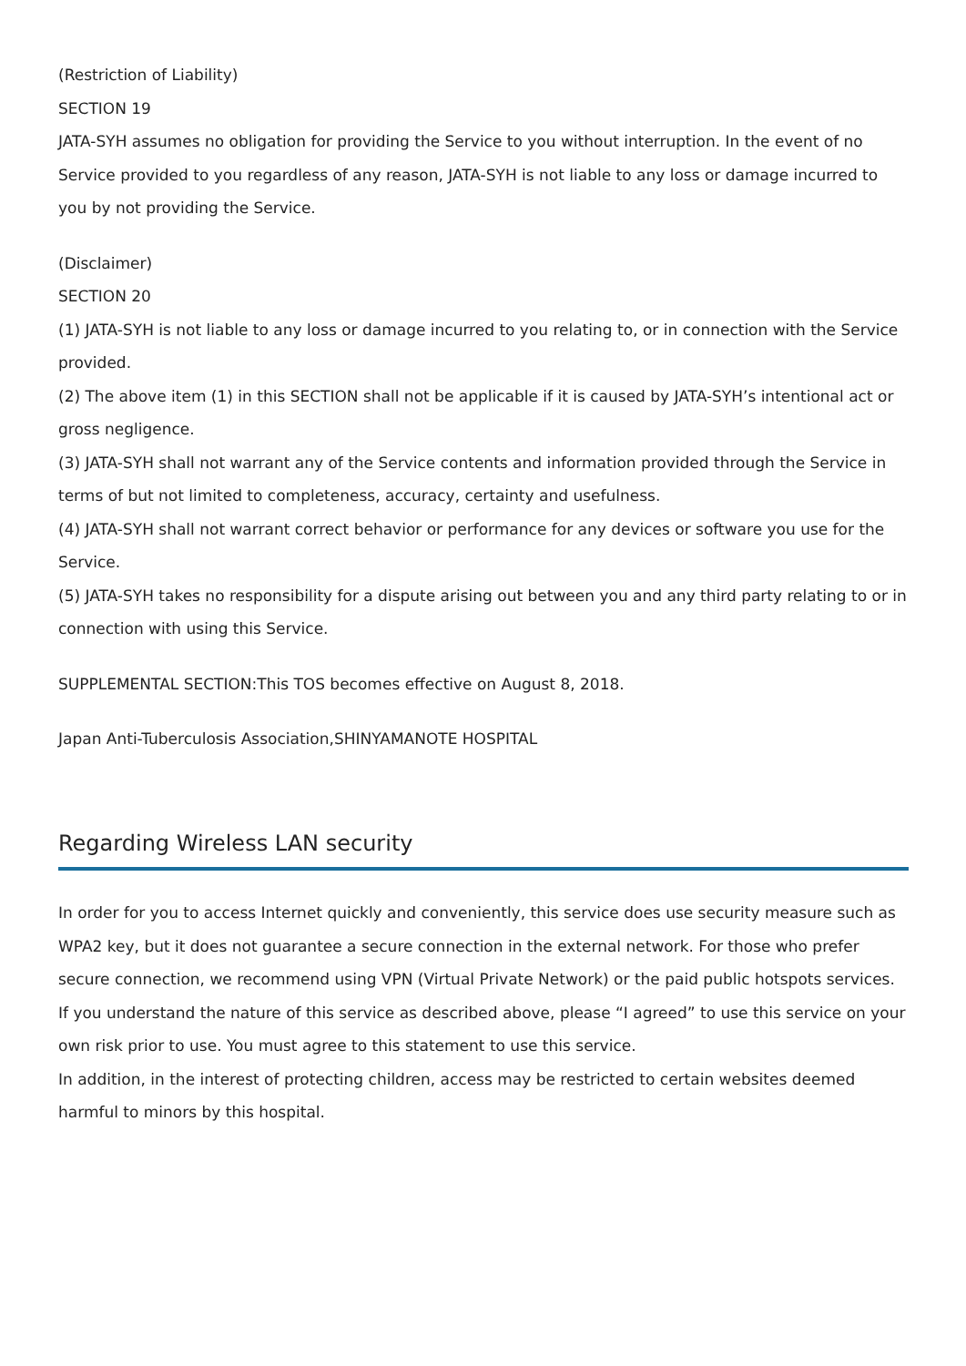(Restriction of Liability)
SECTION 19
JATA-SYH assumes no obligation for providing the Service to you without interruption. In the event of no Service provided to you regardless of any reason, JATA-SYH is not liable to any loss or damage incurred to you by not providing the Service.
(Disclaimer)
SECTION 20
(1) JATA-SYH is not liable to any loss or damage incurred to you relating to, or in connection with the Service provided.
(2) The above item (1) in this SECTION shall not be applicable if it is caused by JATA-SYH’s intentional act or gross negligence.
(3) JATA-SYH shall not warrant any of the Service contents and information provided through the Service in terms of but not limited to completeness, accuracy, certainty and usefulness.
(4) JATA-SYH shall not warrant correct behavior or performance for any devices or software you use for the Service.
(5) JATA-SYH takes no responsibility for a dispute arising out between you and any third party relating to or in connection with using this Service.
SUPPLEMENTAL SECTION:This TOS becomes effective on August 8, 2018.
Japan Anti-Tuberculosis Association,SHINYAMANOTE HOSPITAL
Regarding Wireless LAN security
In order for you to access Internet quickly and conveniently, this service does use security measure such as WPA2 key, but it does not guarantee a secure connection in the external network. For those who prefer secure connection, we recommend using VPN (Virtual Private Network) or the paid public hotspots services.
If you understand the nature of this service as described above, please “I agreed” to use this service on your own risk prior to use. You must agree to this statement to use this service.
In addition, in the interest of protecting children, access may be restricted to certain websites deemed harmful to minors by this hospital.